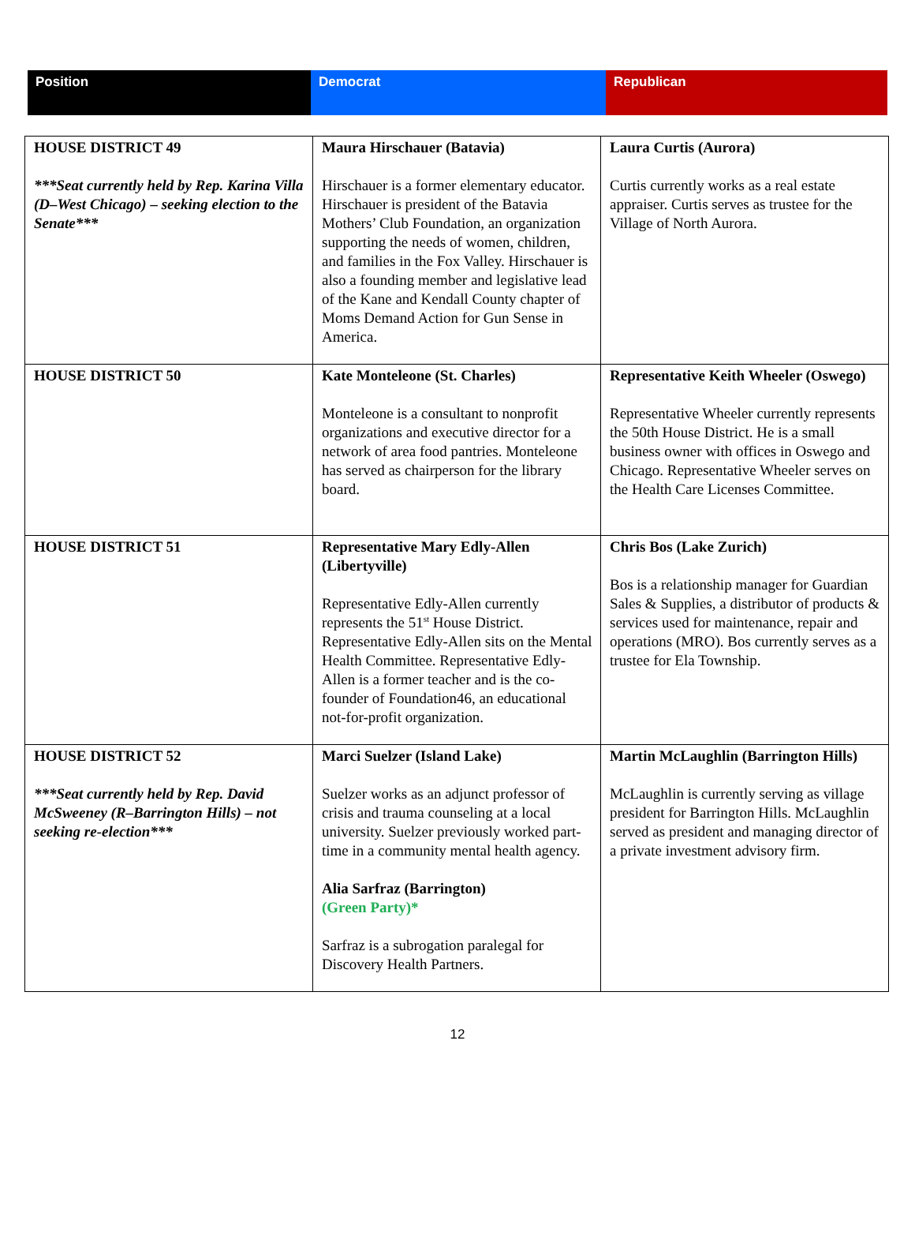| Position | Democrat | Republican |
| HOUSE DISTRICT 49 ***Seat currently held by Rep. Karina Villa (D–West Chicago) – seeking election to the Senate*** | Maura Hirschauer (Batavia) Hirschauer is a former elementary educator. Hirschauer is president of the Batavia Mothers’ Club Foundation, an organization supporting the needs of women, children, and families in the Fox Valley. Hirschauer is also a founding member and legislative lead of the Kane and Kendall County chapter of Moms Demand Action for Gun Sense in America. | Laura Curtis (Aurora) Curtis currently works as a real estate appraiser. Curtis serves as trustee for the Village of North Aurora. |
| HOUSE DISTRICT 50 | Kate Monteleone (St. Charles) Monteleone is a consultant to nonprofit organizations and executive director for a network of area food pantries. Monteleone has served as chairperson for the library board. | Representative Keith Wheeler (Oswego) Representative Wheeler currently represents the 50th House District. He is a small business owner with offices in Oswego and Chicago. Representative Wheeler serves on the Health Care Licenses Committee. |
| HOUSE DISTRICT 51 | Representative Mary Edly-Allen (Libertyville) Representative Edly-Allen currently represents the 51<sup>st</sup> House District. Representative Edly-Allen sits on the Mental Health Committee. Representative Edly-Allen is a former teacher and is the co-founder of Foundation46, an educational not-for-profit organization. | Chris Bos (Lake Zurich) Bos is a relationship manager for Guardian Sales & Supplies, a distributor of products & services used for maintenance, repair and operations (MRO). Bos currently serves as a trustee for Ela Township. |
| HOUSE DISTRICT 52 ***Seat currently held by Rep. David McSweeney (R–Barrington Hills) – not seeking re-election*** | Marci Suelzer (Island Lake) Suelzer works as an adjunct professor of crisis and trauma counseling at a local university. Suelzer previously worked part-time in a community mental health agency. Alia Sarfraz (Barrington) (Green Party)* Sarfraz is a subrogation paralegal for Discovery Health Partners. | Martin McLaughlin (Barrington Hills) McLaughlin is currently serving as village president for Barrington Hills. McLaughlin served as president and managing director of a private investment advisory firm. |
12